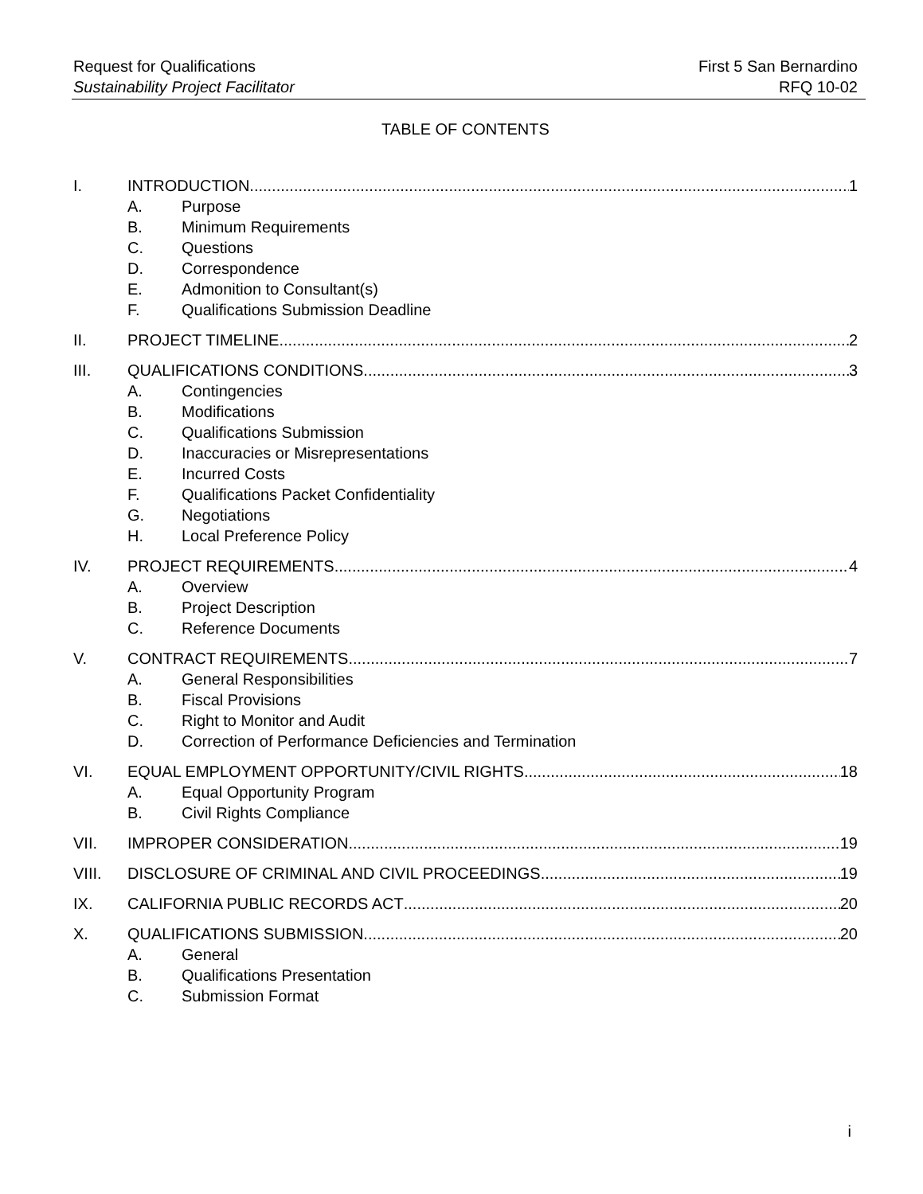Request for Qualifications
Sustainability Project Facilitator
First 5 San Bernardino
RFQ 10-02
TABLE OF CONTENTS
I. INTRODUCTION 1
A. Purpose
B. Minimum Requirements
C. Questions
D. Correspondence
E. Admonition to Consultant(s)
F. Qualifications Submission Deadline
II. PROJECT TIMELINE 2
III. QUALIFICATIONS CONDITIONS 3
A. Contingencies
B. Modifications
C. Qualifications Submission
D. Inaccuracies or Misrepresentations
E. Incurred Costs
F. Qualifications Packet Confidentiality
G. Negotiations
H. Local Preference Policy
IV. PROJECT REQUIREMENTS 4
A. Overview
B. Project Description
C. Reference Documents
V. CONTRACT REQUIREMENTS 7
A. General Responsibilities
B. Fiscal Provisions
C. Right to Monitor and Audit
D. Correction of Performance Deficiencies and Termination
VI. EQUAL EMPLOYMENT OPPORTUNITY/CIVIL RIGHTS 18
A. Equal Opportunity Program
B. Civil Rights Compliance
VII. IMPROPER CONSIDERATION 19
VIII. DISCLOSURE OF CRIMINAL AND CIVIL PROCEEDINGS 19
IX. CALIFORNIA PUBLIC RECORDS ACT 20
X. QUALIFICATIONS SUBMISSION 20
A. General
B. Qualifications Presentation
C. Submission Format
i